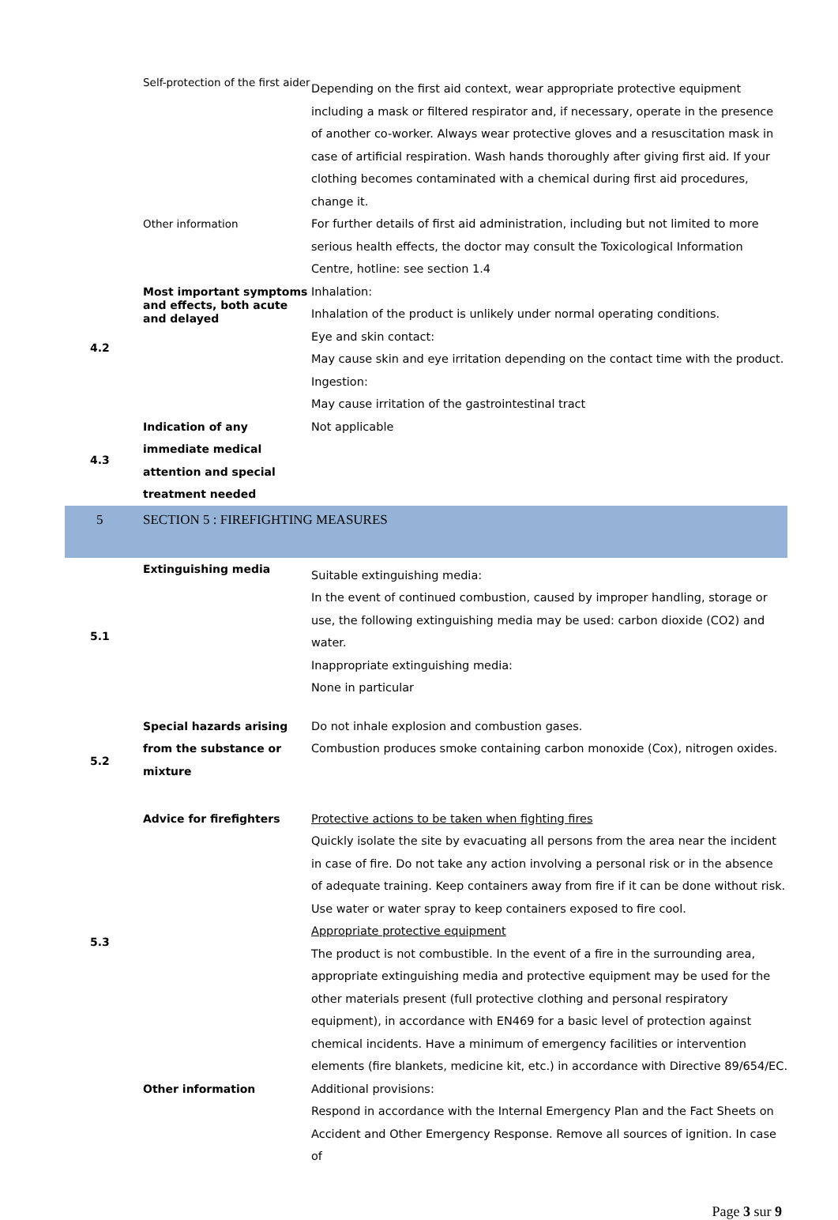| | Self-protection of the first aider | Depending on the first aid context, wear appropriate protective equipment including a mask or filtered respirator and, if necessary, operate in the presence of another co-worker. Always wear protective gloves and a resuscitation mask in case of artificial respiration. Wash hands thoroughly after giving first aid. If your clothing becomes contaminated with a chemical during first aid procedures, change it. |
| | Other information | For further details of first aid administration, including but not limited to more serious health effects, the doctor may consult the Toxicological Information Centre, hotline: see section 1.4 |
| 4.2 | Most important symptoms and effects, both acute and delayed | Inhalation: Inhalation of the product is unlikely under normal operating conditions. Eye and skin contact: May cause skin and eye irritation depending on the contact time with the product. Ingestion: May cause irritation of the gastrointestinal tract |
| 4.3 | Indication of any immediate medical attention and special treatment needed | Not applicable |
| 5 | SECTION 5 : FIREFIGHTING MEASURES | |
| 5.1 | Extinguishing media | Suitable extinguishing media: In the event of continued combustion, caused by improper handling, storage or use, the following extinguishing media may be used: carbon dioxide (CO2) and water. Inappropriate extinguishing media: None in particular |
| 5.2 | Special hazards arising from the substance or mixture | Do not inhale explosion and combustion gases. Combustion produces smoke containing carbon monoxide (Cox), nitrogen oxides. |
| 5.3 | Advice for firefighters | Protective actions to be taken when fighting fires Quickly isolate the site by evacuating all persons from the area near the incident in case of fire. Do not take any action involving a personal risk or in the absence of adequate training. Keep containers away from fire if it can be done without risk. Use water or water spray to keep containers exposed to fire cool. Appropriate protective equipment The product is not combustible. In the event of a fire in the surrounding area, appropriate extinguishing media and protective equipment may be used for the other materials present (full protective clothing and personal respiratory equipment), in accordance with EN469 for a basic level of protection against chemical incidents. Have a minimum of emergency facilities or intervention elements (fire blankets, medicine kit, etc.) in accordance with Directive 89/654/EC. |
| | Other information | Additional provisions: Respond in accordance with the Internal Emergency Plan and the Fact Sheets on Accident and Other Emergency Response. Remove all sources of ignition. In case of |
Page 3 sur 9